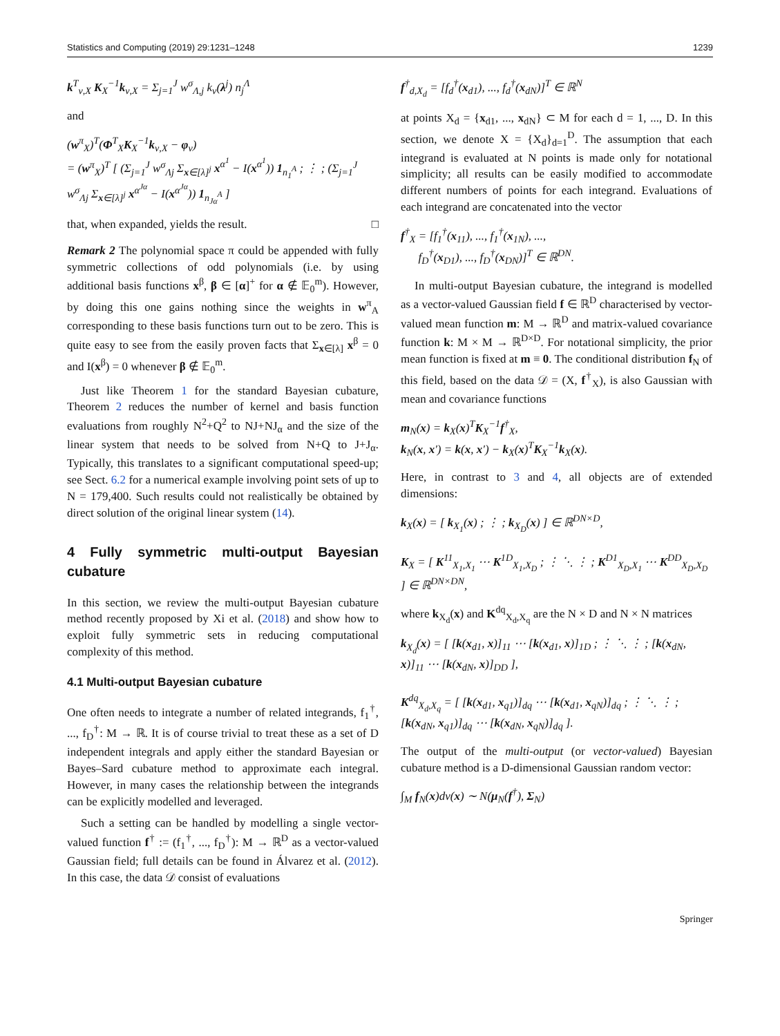Statistics and Computing (2019) 29:1231–1248 1239
k<sup>T</sup><sub>ν,X</sub> K<sub>X</sub><sup>−1</sup>k<sub>ν,X</sub> = Σ<sub>j=1</sub><sup>J</sup> w<sup>σ</sup><sub>Λ,j</sub> k<sub>ν</sub>(λ<sup>j</sup>) n<sub>j</sub><sup>Λ</sup>
and
(w<sup>π</sup><sub>X</sub>)<sup>T</sup>(Φ<sup>T</sup><sub>X</sub>K<sub>X</sub><sup>−1</sup>k<sub>ν,X</sub> − φ<sub>ν</sub>)
= (w<sup>π</sup><sub>X</sub>)<sup>T</sup> [ (Σ<sub>j=1</sub><sup>J</sup> w<sup>σ</sup><sub>Λj</sub> Σ<sub>x∈[λ]<sup>j</sup></sub> x<sup>α<sup>1</sup></sup> − I(x<sup>α<sup>1</sup></sup>)) 1<sub>n<sub>1</sub><sup>A</sup></sub> ; ⋮ ; (Σ<sub>j=1</sub><sup>J</sup> w<sup>σ</sup><sub>Λj</sub> Σ<sub>x∈[λ]<sup>j</sup></sub> x<sup>α<sup>Jα</sup></sup> − I(x<sup>α<sup>Jα</sup></sup>)) 1<sub>n<sub>Jα</sub><sup>A</sup></sub> ]
that, when expanded, yields the result. □
Remark 2 The polynomial space π could be appended with fully symmetric collections of odd polynomials (i.e. by using additional basis functions x<sup>β</sup>, β ∈ [α]<sup>+</sup> for α ∉ 𝔼<sub>0</sub><sup>m</sup>). However, by doing this one gains nothing since the weights in w<sup>π</sup><sub>A</sub> corresponding to these basis functions turn out to be zero. This is quite easy to see from the easily proven facts that Σ<sub>x∈[λ]</sub> x<sup>β</sup> = 0 and I(x<sup>β</sup>) = 0 whenever β ∉ 𝔼<sub>0</sub><sup>m</sup>.
Just like Theorem 1 for the standard Bayesian cubature, Theorem 2 reduces the number of kernel and basis function evaluations from roughly N<sup>2</sup>+Q<sup>2</sup> to NJ+NJ<sub>α</sub> and the size of the linear system that needs to be solved from N+Q to J+J<sub>α</sub>. Typically, this translates to a significant computational speed-up; see Sect. 6.2 for a numerical example involving point sets of up to N = 179,400. Such results could not realistically be obtained by direct solution of the original linear system (14).
4 Fully symmetric multi-output Bayesian cubature
In this section, we review the multi-output Bayesian cubature method recently proposed by Xi et al. (2018) and show how to exploit fully symmetric sets in reducing computational complexity of this method.
4.1 Multi-output Bayesian cubature
One often needs to integrate a number of related integrands, f<sub>1</sub><sup>†</sup>, ..., f<sub>D</sub><sup>†</sup>: M → ℝ. It is of course trivial to treat these as a set of D independent integrals and apply either the standard Bayesian or Bayes–Sard cubature method to approximate each integral. However, in many cases the relationship between the integrands can be explicitly modelled and leveraged.
Such a setting can be handled by modelling a single vector-valued function f<sup>†</sup> := (f<sub>1</sub><sup>†</sup>, ..., f<sub>D</sub><sup>†</sup>): M → ℝ<sup>D</sup> as a vector-valued Gaussian field; full details can be found in Álvarez et al. (2012). In this case, the data 𝒟 consist of evaluations
f<sup>†</sup><sub>d,X<sub>d</sub></sub> = [f<sub>d</sub><sup>†</sup>(x<sub>d1</sub>), ..., f<sub>d</sub><sup>†</sup>(x<sub>dN</sub>)]<sup>T</sup> ∈ ℝ<sup>N</sup>
at points X<sub>d</sub> = {x<sub>d1</sub>, ..., x<sub>dN</sub>} ⊂ M for each d = 1, ..., D. In this section, we denote X = {X<sub>d</sub>}<sub>d=1</sub><sup>D</sup>. The assumption that each integrand is evaluated at N points is made only for notational simplicity; all results can be easily modified to accommodate different numbers of points for each integrand. Evaluations of each integrand are concatenated into the vector
f<sup>†</sup><sub>X</sub> = [f<sub>1</sub><sup>†</sup>(x<sub>11</sub>), ..., f<sub>1</sub><sup>†</sup>(x<sub>1N</sub>), ...,
f<sub>D</sub><sup>†</sup>(x<sub>D1</sub>), ..., f<sub>D</sub><sup>†</sup>(x<sub>DN</sub>)]<sup>T</sup> ∈ ℝ<sup>DN</sup>.
In multi-output Bayesian cubature, the integrand is modelled as a vector-valued Gaussian field f ∈ ℝ<sup>D</sup> characterised by vector-valued mean function m: M → ℝ<sup>D</sup> and matrix-valued covariance function k: M × M → ℝ<sup>D×D</sup>. For notational simplicity, the prior mean function is fixed at m ≡ 0. The conditional distribution f<sub>N</sub> of this field, based on the data 𝒟 = (X, f<sup>†</sup><sub>X</sub>), is also Gaussian with mean and covariance functions
m<sub>N</sub>(x) = k<sub>X</sub>(x)<sup>T</sup>K<sub>X</sub><sup>−1</sup>f<sup>†</sup><sub>X</sub>,
k<sub>N</sub>(x, x′) = k(x, x′) − k<sub>X</sub>(x)<sup>T</sup>K<sub>X</sub><sup>−1</sup>k<sub>X</sub>(x).
Here, in contrast to 3 and 4, all objects are of extended dimensions:
k<sub>X</sub>(x) = [ k<sub>X<sub>1</sub></sub>(x) ; ⋮ ; k<sub>X<sub>D</sub></sub>(x) ] ∈ ℝ<sup>DN×D</sup>,
K<sub>X</sub> = [ K<sup>11</sup><sub>X<sub>1</sub>,X<sub>1</sub></sub> ⋯ K<sup>1D</sup><sub>X<sub>1</sub>,X<sub>D</sub></sub> ; ⋮ ⋱ ⋮ ; K<sup>D1</sup><sub>X<sub>D</sub>,X<sub>1</sub></sub> ⋯ K<sup>DD</sup><sub>X<sub>D</sub>,X<sub>D</sub></sub> ] ∈ ℝ<sup>DN×DN</sup>,
where k<sub>X<sub>d</sub></sub>(x) and K<sup>dq</sup><sub>X<sub>d</sub>,X<sub>q</sub></sub> are the N × D and N × N matrices
k<sub>X<sub>d</sub></sub>(x) = [ [k(x<sub>d1</sub>, x)]<sub>11</sub> ⋯ [k(x<sub>d1</sub>, x)]<sub>1D</sub> ; ⋮ ⋱ ⋮ ; [k(x<sub>dN</sub>, x)]<sub>11</sub> ⋯ [k(x<sub>dN</sub>, x)]<sub>DD</sub> ],
K<sup>dq</sup><sub>X<sub>d</sub>,X<sub>q</sub></sub> = [ [k(x<sub>d1</sub>, x<sub>q1</sub>)]<sub>dq</sub> ⋯ [k(x<sub>d1</sub>, x<sub>qN</sub>)]<sub>dq</sub> ; ⋮ ⋱ ⋮ ; [k(x<sub>dN</sub>, x<sub>q1</sub>)]<sub>dq</sub> ⋯ [k(x<sub>dN</sub>, x<sub>qN</sub>)]<sub>dq</sub> ].
The output of the multi-output (or vector-valued) Bayesian cubature method is a D-dimensional Gaussian random vector:
∫<sub>M</sub> f<sub>N</sub>(x)dν(x) ∼ N(μ<sub>N</sub>(f<sup>†</sup>), Σ<sub>N</sub>)
Springer